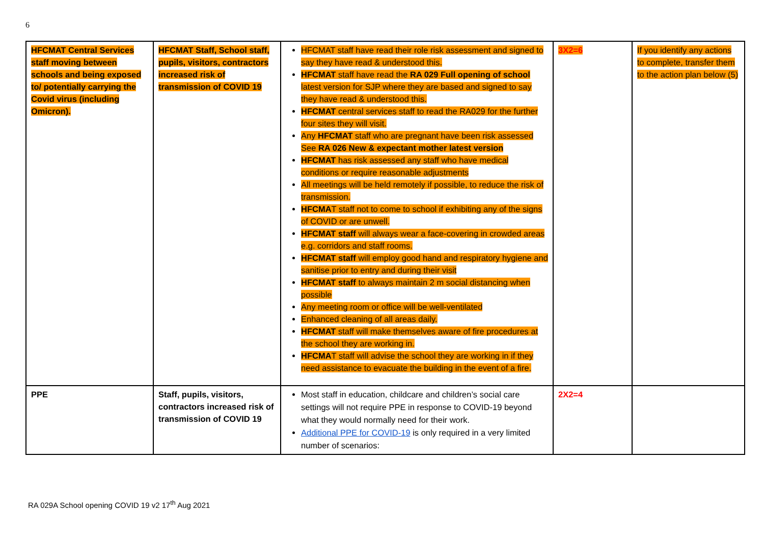6
| HFCMAT Central Services staff moving between schools and being exposed to/ potentially carrying the Covid virus (including Omicron). | HFCMAT Staff, School staff, pupils, visitors, contractors increased risk of transmission of COVID 19 | HFCMAT staff have read their role risk assessment and signed to say they have read & understood this. HFCMAT staff have read the RA 029 Full opening of school latest version for SJP where they are based and signed to say they have read & understood this. HFCMAT central services staff to read the RA029 for the further four sites they will visit. Any HFCMAT staff who are pregnant have been risk assessed See RA 026 New & expectant mother latest version HFCMAT has risk assessed any staff who have medical conditions or require reasonable adjustments All meetings will be held remotely if possible, to reduce the risk of transmission. HFCMA T staff not to come to school if exhibiting any of the signs of COVID or are unwell. HFCMAT staff will always wear a face-covering in crowded areas e.g. corridors and staff rooms. HFCMAT staff will employ good hand and respiratory hygiene and sanitise prior to entry and during their visit HFCMAT staff to always maintain 2 m social distancing when possible Any meeting room or office will be well-ventilated Enhanced cleaning of all areas daily. HFCMAT staff will make themselves aware of fire procedures at the school they are working in. HFCMA T staff will advise the school they are working in if they need assistance to evacuate the building in the event of a fire. | 3X2=6 | If you identify any actions to complete, transfer them to the action plan below (5) |
| PPE | Staff, pupils, visitors, contractors increased risk of transmission of COVID 19 | Most staff in education, childcare and children’s social care settings will not require PPE in response to COVID-19 beyond what they would normally need for their work. Additional PPE for COVID-19 is only required in a very limited number of scenarios: | 2X2=4 | |
RA 029A School opening COVID 19 v2 17<sup>th</sup> Aug 2021